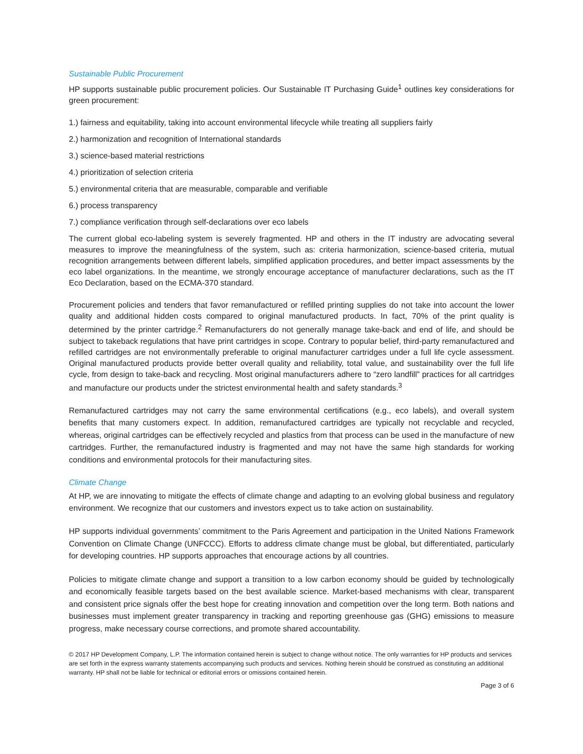Sustainable Public Procurement
HP supports sustainable public procurement policies. Our Sustainable IT Purchasing Guide<sup>1</sup> outlines key considerations for green procurement:
1.) fairness and equitability, taking into account environmental lifecycle while treating all suppliers fairly
2.) harmonization and recognition of International standards
3.) science-based material restrictions
4.) prioritization of selection criteria
5.) environmental criteria that are measurable, comparable and verifiable
6.) process transparency
7.) compliance verification through self-declarations over eco labels
The current global eco-labeling system is severely fragmented. HP and others in the IT industry are advocating several measures to improve the meaningfulness of the system, such as: criteria harmonization, science-based criteria, mutual recognition arrangements between different labels, simplified application procedures, and better impact assessments by the eco label organizations. In the meantime, we strongly encourage acceptance of manufacturer declarations, such as the IT Eco Declaration, based on the ECMA-370 standard.
Procurement policies and tenders that favor remanufactured or refilled printing supplies do not take into account the lower quality and additional hidden costs compared to original manufactured products. In fact, 70% of the print quality is determined by the printer cartridge.<sup>2</sup> Remanufacturers do not generally manage take-back and end of life, and should be subject to takeback regulations that have print cartridges in scope. Contrary to popular belief, third-party remanufactured and refilled cartridges are not environmentally preferable to original manufacturer cartridges under a full life cycle assessment. Original manufactured products provide better overall quality and reliability, total value, and sustainability over the full life cycle, from design to take-back and recycling. Most original manufacturers adhere to “zero landfill” practices for all cartridges and manufacture our products under the strictest environmental health and safety standards.<sup>3</sup>
Remanufactured cartridges may not carry the same environmental certifications (e.g., eco labels), and overall system benefits that many customers expect. In addition, remanufactured cartridges are typically not recyclable and recycled, whereas, original cartridges can be effectively recycled and plastics from that process can be used in the manufacture of new cartridges. Further, the remanufactured industry is fragmented and may not have the same high standards for working conditions and environmental protocols for their manufacturing sites.
Climate Change
At HP, we are innovating to mitigate the effects of climate change and adapting to an evolving global business and regulatory environment. We recognize that our customers and investors expect us to take action on sustainability.
HP supports individual governments’ commitment to the Paris Agreement and participation in the United Nations Framework Convention on Climate Change (UNFCCC). Efforts to address climate change must be global, but differentiated, particularly for developing countries. HP supports approaches that encourage actions by all countries.
Policies to mitigate climate change and support a transition to a low carbon economy should be guided by technologically and economically feasible targets based on the best available science. Market-based mechanisms with clear, transparent and consistent price signals offer the best hope for creating innovation and competition over the long term. Both nations and businesses must implement greater transparency in tracking and reporting greenhouse gas (GHG) emissions to measure progress, make necessary course corrections, and promote shared accountability.
© 2017 HP Development Company, L.P. The information contained herein is subject to change without notice. The only warranties for HP products and services are set forth in the express warranty statements accompanying such products and services. Nothing herein should be construed as constituting an additional warranty. HP shall not be liable for technical or editorial errors or omissions contained herein.
Page 3 of 6